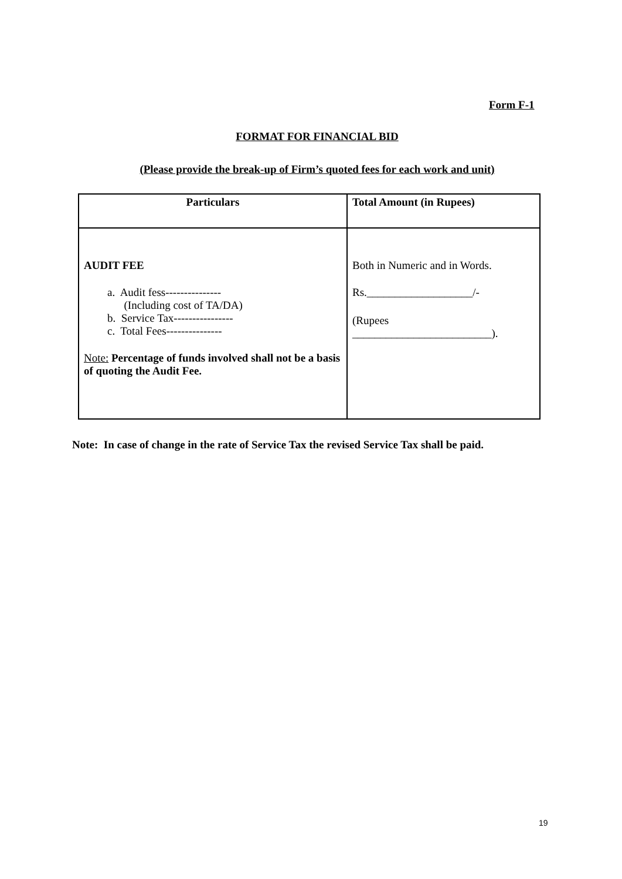Form F-1
FORMAT FOR FINANCIAL BID
(Please provide the break-up of Firm’s quoted fees for each work and unit)
| Particulars | Total Amount (in Rupees) |
| --- | --- |
| AUDIT FEE a. Audit fess--------------- (Including cost of TA/DA) b. Service Tax---------------- c. Total Fees--------------- Note: Percentage of funds involved shall not be a basis of quoting the Audit Fee. | Both in Numeric and in Words. Rs.___________________/- (Rupees _________________________). |
Note: In case of change in the rate of Service Tax the revised Service Tax shall be paid.
19